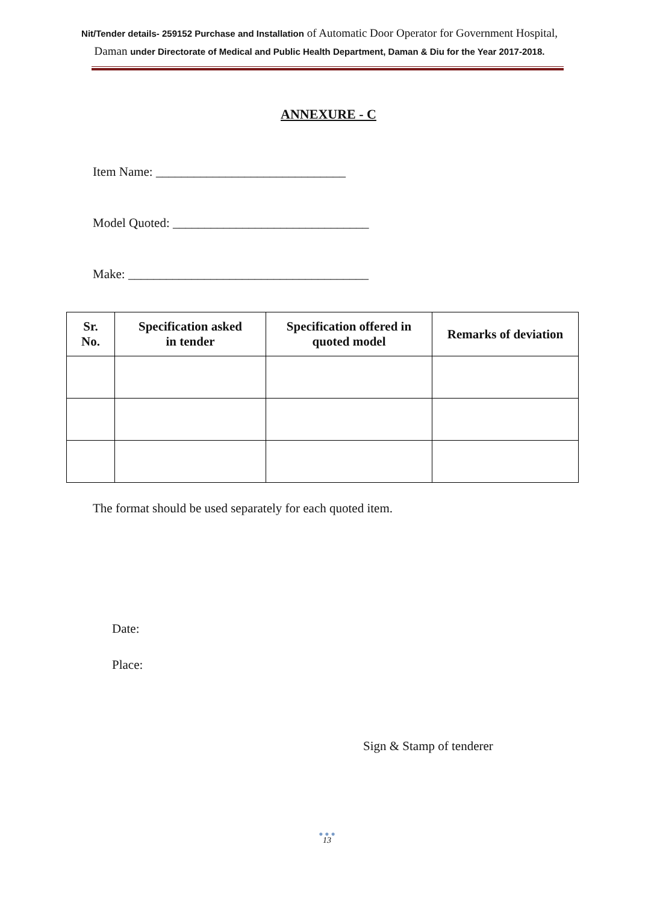Nit/Tender details- 259152 Purchase and Installation of Automatic Door Operator for Government Hospital, Daman under Directorate of Medical and Public Health Department, Daman & Diu for the Year 2017-2018.
ANNEXURE - C
Item Name: ______________________________
Model Quoted: _______________________________
Make: ______________________________________
| Sr. No. | Specification asked in tender | Specification offered in quoted model | Remarks of deviation |
| --- | --- | --- | --- |
The format should be used separately for each quoted item.
Date:
Place:
Sign & Stamp of tenderer
● ● ●
13